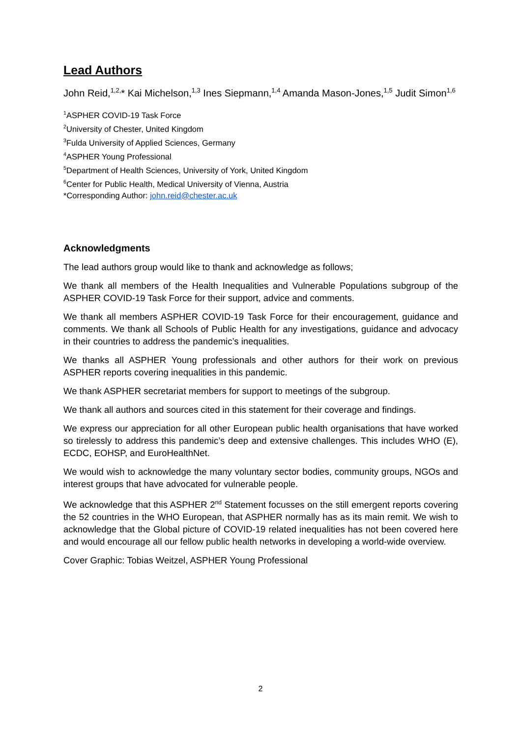Lead Authors
John Reid,<sup>1,2,</sup>* Kai Michelson,<sup>1,3</sup> Ines Siepmann,<sup>1,4</sup> Amanda Mason-Jones,<sup>1,5</sup> Judit Simon<sup>1,6</sup>
<sup>1</sup> ASPHER COVID-19 Task Force
<sup>2</sup> University of Chester, United Kingdom
<sup>3</sup> Fulda University of Applied Sciences, Germany
<sup>4</sup> ASPHER Young Professional
<sup>5</sup> Department of Health Sciences, University of York, United Kingdom
<sup>6</sup> Center for Public Health, Medical University of Vienna, Austria
*Corresponding Author: john.reid@chester.ac.uk
Acknowledgments
The lead authors group would like to thank and acknowledge as follows;
We thank all members of the Health Inequalities and Vulnerable Populations subgroup of the ASPHER COVID-19 Task Force for their support, advice and comments.
We thank all members ASPHER COVID-19 Task Force for their encouragement, guidance and comments. We thank all Schools of Public Health for any investigations, guidance and advocacy in their countries to address the pandemic’s inequalities.
We thanks all ASPHER Young professionals and other authors for their work on previous ASPHER reports covering inequalities in this pandemic.
We thank ASPHER secretariat members for support to meetings of the subgroup.
We thank all authors and sources cited in this statement for their coverage and findings.
We express our appreciation for all other European public health organisations that have worked so tirelessly to address this pandemic’s deep and extensive challenges. This includes WHO (E), ECDC, EOHSP, and EuroHealthNet.
We would wish to acknowledge the many voluntary sector bodies, community groups, NGOs and interest groups that have advocated for vulnerable people.
We acknowledge that this ASPHER 2<sup>nd</sup> Statement focusses on the still emergent reports covering the 52 countries in the WHO European, that ASPHER normally has as its main remit. We wish to acknowledge that the Global picture of COVID-19 related inequalities has not been covered here and would encourage all our fellow public health networks in developing a world-wide overview.
Cover Graphic: Tobias Weitzel, ASPHER Young Professional
2